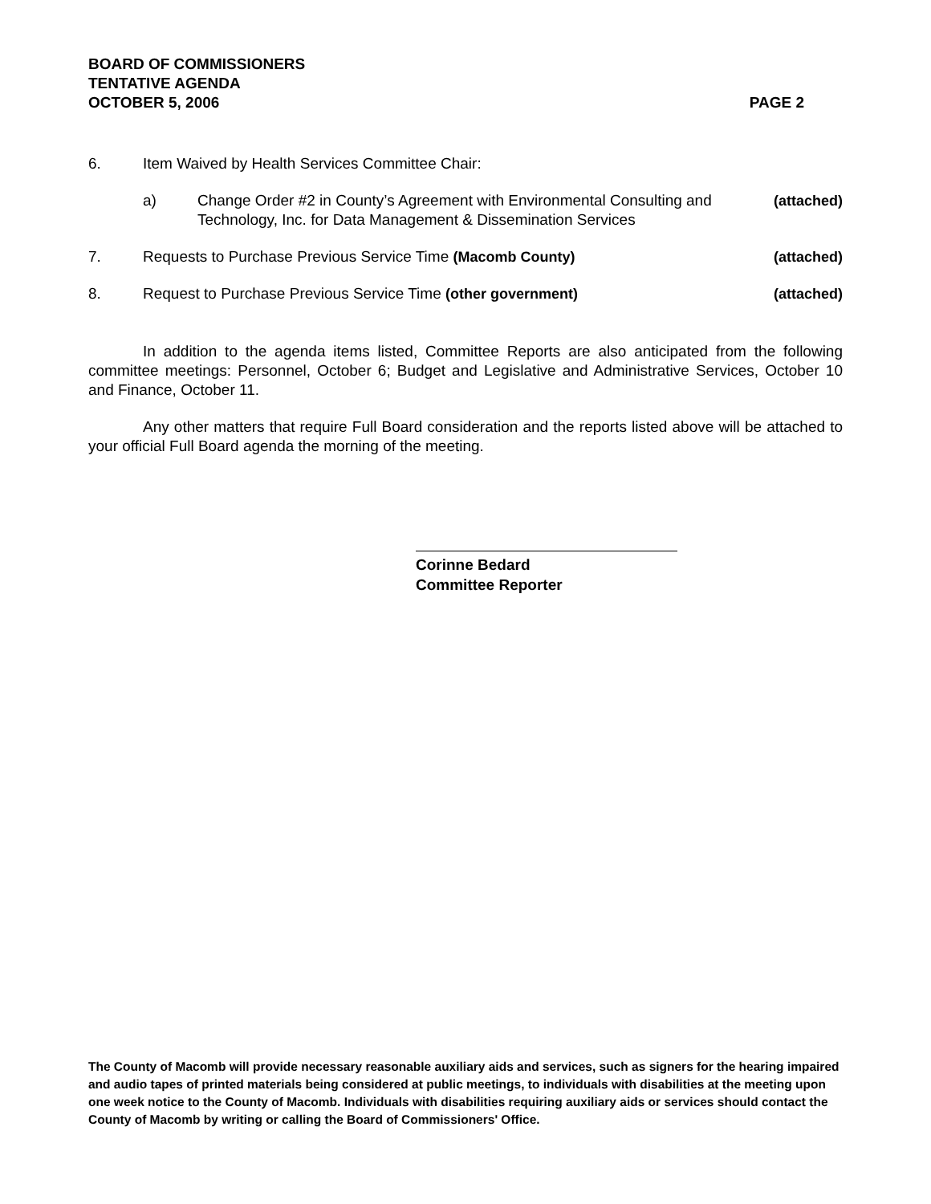BOARD OF COMMISSIONERS
TENTATIVE AGENDA
OCTOBER 5, 2006 PAGE 2
6. Item Waived by Health Services Committee Chair:
a) Change Order #2 in County’s Agreement with Environmental Consulting and Technology, Inc. for Data Management & Dissemination Services (attached)
7. Requests to Purchase Previous Service Time (Macomb County) (attached)
8. Request to Purchase Previous Service Time (other government) (attached)
In addition to the agenda items listed, Committee Reports are also anticipated from the following committee meetings: Personnel, October 6; Budget and Legislative and Administrative Services, October 10 and Finance, October 11.
Any other matters that require Full Board consideration and the reports listed above will be attached to your official Full Board agenda the morning of the meeting.
Corinne Bedard
Committee Reporter
The County of Macomb will provide necessary reasonable auxiliary aids and services, such as signers for the hearing impaired and audio tapes of printed materials being considered at public meetings, to individuals with disabilities at the meeting upon one week notice to the County of Macomb. Individuals with disabilities requiring auxiliary aids or services should contact the County of Macomb by writing or calling the Board of Commissioners' Office.